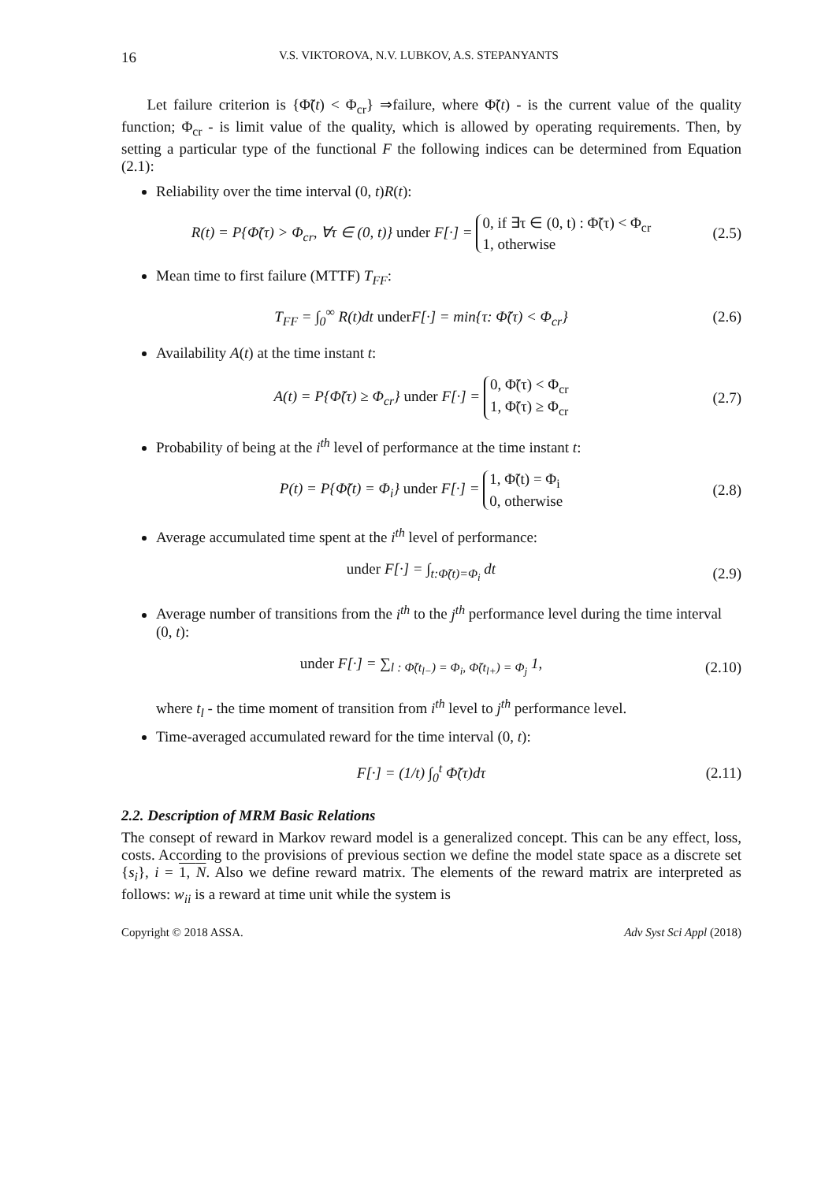16 V.S. VIKTOROVA, N.V. LUBKOV, A.S. STEPANYANTS
Let failure criterion is {Φ̃(t) < Φ<sub>cr</sub>} ⇒failure, where Φ̃(t) - is the current value of the quality function; Φ<sub>cr</sub> - is limit value of the quality, which is allowed by operating requirements. Then, by setting a particular type of the functional F the following indices can be determined from Equation (2.1):
Reliability over the time interval (0, t)R(t):
R(t) = P{Φ̃(τ) > Φ<sub>cr</sub>, ∀τ ∈ (0, t)} under F[·] = 0, if ∃τ ∈ (0, t) : Φ̃(τ) < Φ<sub>cr</sub>
1, otherwise (2.5)
Mean time to first failure (MTTF) T<sub>FF</sub>:
T<sub>FF</sub> = ∫<sub>0</sub><sup>∞</sup> R(t)dt under F[·] = min{τ: Φ̃(τ) < Φ<sub>cr</sub>} (2.6)
Availability A(t) at the time instant t:
A(t) = P{Φ̃(τ) ≥ Φ<sub>cr</sub>} under F[·] = 0, Φ̃(τ) < Φ<sub>cr</sub>
1, Φ̃(τ) ≥ Φ<sub>cr</sub> (2.7)
Probability of being at the i<sup>th</sup> level of performance at the time instant t:
P(t) = P{Φ̃(t) = Φ<sub>i</sub>} under F[·] = 1, Φ̃(t) = Φ<sub>i</sub>
0, otherwise (2.8)
Average accumulated time spent at the i<sup>th</sup> level of performance:
under F[·] = ∫<sub>t:Φ̃(t)=Φ<sub>i</sub></sub> dt (2.9)
Average number of transitions from the i<sup>th</sup> to the j<sup>th</sup> performance level during the time interval (0, t):
under F[·] = ∑<sub>l : Φ̃(t<sub>l−</sub>) = Φ<sub>i</sub>, Φ̃(t<sub>l+</sub>) = Φ<sub>j</sub></sub> 1, (2.10)
where t<sub>l</sub> - the time moment of transition from i<sup>th</sup> level to j<sup>th</sup> performance level.
Time-averaged accumulated reward for the time interval (0, t):
F[·] = (1/t) ∫<sub>0</sub><sup>t</sup> Φ̃(τ)dτ (2.11)
2.2. Description of MRM Basic Relations
The consept of reward in Markov reward model is a generalized concept. This can be any effect, loss, costs. According to the provisions of previous section we define the model state space as a discrete set {s<sub>i</sub>}, i = 1, N. Also we define reward matrix. The elements of the reward matrix are interpreted as follows: w<sub>ii</sub> is a reward at time unit while the system is
Copyright © 2018 ASSA. Adv Syst Sci Appl (2018)